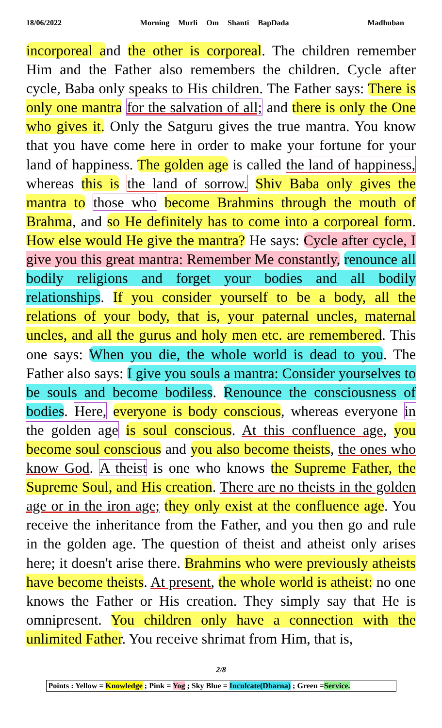18/06/2022 Morning Murli Om Shanti BapDada Madhuban
incorporeal and the other is corporeal. The children remember Him and the Father also remembers the children. Cycle after cycle, Baba only speaks to His children. The Father says: There is only one mantra for the salvation of all; and there is only the One who gives it. Only the Satguru gives the true mantra. You know that you have come here in order to make your fortune for your land of happiness. The golden age is called the land of happiness, whereas this is the land of sorrow. Shiv Baba only gives the mantra to those who become Brahmins through the mouth of Brahma, and so He definitely has to come into a corporeal form. How else would He give the mantra? He says: Cycle after cycle, I give you this great mantra: Remember Me constantly, renounce all bodily religions and forget your bodies and all bodily relationships. If you consider yourself to be a body, all the relations of your body, that is, your paternal uncles, maternal uncles, and all the gurus and holy men etc. are remembered. This one says: When you die, the whole world is dead to you. The Father also says: I give you souls a mantra: Consider yourselves to be souls and become bodiless. Renounce the consciousness of bodies. Here, everyone is body conscious, whereas everyone in the golden age is soul conscious. At this confluence age, you become soul conscious and you also become theists, the ones who know God. A theist is one who knows the Supreme Father, the Supreme Soul, and His creation. There are no theists in the golden age or in the iron age; they only exist at the confluence age. You receive the inheritance from the Father, and you then go and rule in the golden age. The question of theist and atheist only arises here; it doesn't arise there. Brahmins who were previously atheists have become theists. At present, the whole world is atheist: no one knows the Father or His creation. They simply say that He is omnipresent. You children only have a connection with the unlimited Father. You receive shrimat from Him, that is,
2/8
Points : Yellow = Knowledge ; Pink = Yog ; Sky Blue = Inculcate(Dharna) ; Green =Service.